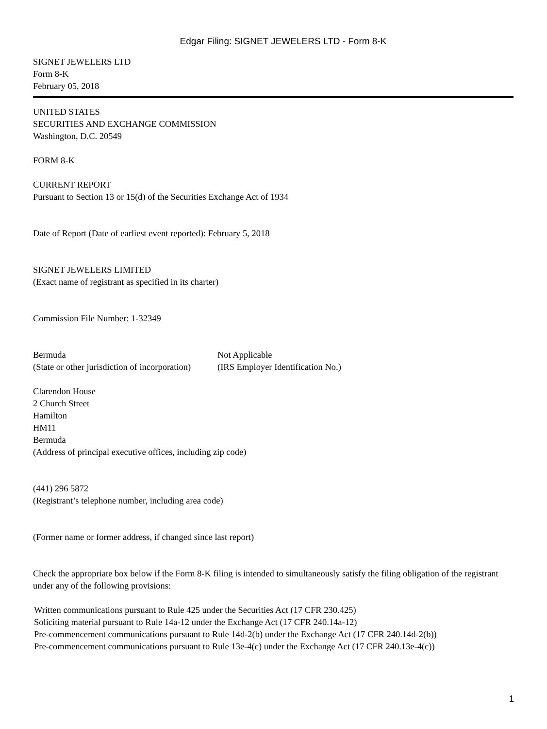Edgar Filing: SIGNET JEWELERS LTD - Form 8-K
SIGNET JEWELERS LTD
Form 8-K
February 05, 2018
UNITED STATES
SECURITIES AND EXCHANGE COMMISSION
Washington, D.C. 20549
FORM 8-K
CURRENT REPORT
Pursuant to Section 13 or 15(d) of the Securities Exchange Act of 1934
Date of Report (Date of earliest event reported): February 5, 2018
SIGNET JEWELERS LIMITED
(Exact name of registrant as specified in its charter)
Commission File Number: 1-32349
Bermuda Not Applicable
(State or other jurisdiction of incorporation)
(IRS Employer Identification No.)
Clarendon House
2 Church Street
Hamilton
HM11
Bermuda
(Address of principal executive offices, including zip code)
(441) 296 5872
(Registrant’s telephone number, including area code)
(Former name or former address, if changed since last report)
Check the appropriate box below if the Form 8-K filing is intended to simultaneously satisfy the filing obligation of the registrant under any of the following provisions:
Written communications pursuant to Rule 425 under the Securities Act (17 CFR 230.425)
Soliciting material pursuant to Rule 14a-12 under the Exchange Act (17 CFR 240.14a-12)
Pre-commencement communications pursuant to Rule 14d-2(b) under the Exchange Act (17 CFR 240.14d-2(b))
Pre-commencement communications pursuant to Rule 13e-4(c) under the Exchange Act (17 CFR 240.13e-4(c))
1